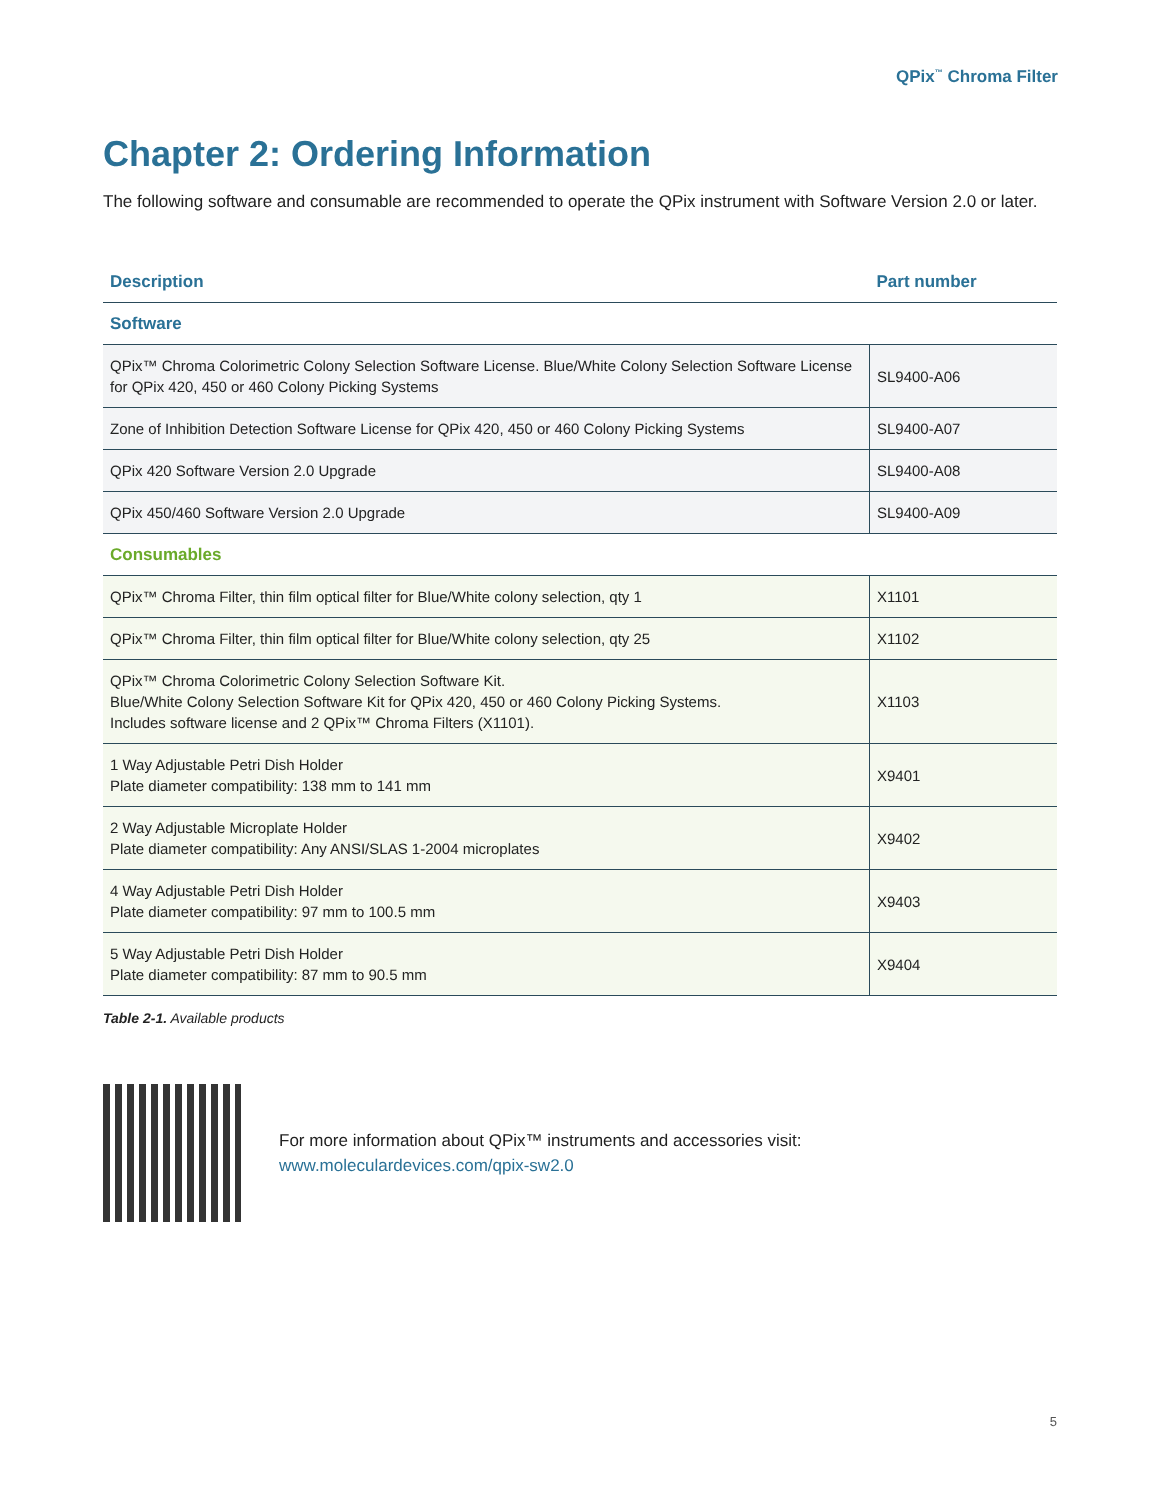QPix<sup>™</sup> Chroma Filter
Chapter 2: Ordering Information
The following software and consumable are recommended to operate the QPix instrument with Software Version 2.0 or later.
| Description | Part number |
| --- | --- |
| Software | |
| QPix™ Chroma Colorimetric Colony Selection Software License. Blue/White Colony Selection Software License for QPix 420, 450 or 460 Colony Picking Systems | SL9400-A06 |
| Zone of Inhibition Detection Software License for QPix 420, 450 or 460 Colony Picking Systems | SL9400-A07 |
| QPix 420 Software Version 2.0 Upgrade | SL9400-A08 |
| QPix 450/460 Software Version 2.0 Upgrade | SL9400-A09 |
| Consumables | |
| QPix™ Chroma Filter, thin film optical filter for Blue/White colony selection, qty 1 | X1101 |
| QPix™ Chroma Filter, thin film optical filter for Blue/White colony selection, qty 25 | X1102 |
| QPix™ Chroma Colorimetric Colony Selection Software Kit. Blue/White Colony Selection Software Kit for QPix 420, 450 or 460 Colony Picking Systems. Includes software license and 2 QPix™ Chroma Filters (X1101). | X1103 |
| 1 Way Adjustable Petri Dish Holder Plate diameter compatibility: 138 mm to 141 mm | X9401 |
| 2 Way Adjustable Microplate Holder Plate diameter compatibility: Any ANSI/SLAS 1-2004 microplates | X9402 |
| 4 Way Adjustable Petri Dish Holder Plate diameter compatibility: 97 mm to 100.5 mm | X9403 |
| 5 Way Adjustable Petri Dish Holder Plate diameter compatibility: 87 mm to 90.5 mm | X9404 |
Table 2-1. Available products
For more information about QPix™ instruments and accessories visit:
www.moleculardevices.com/qpix-sw2.0
5